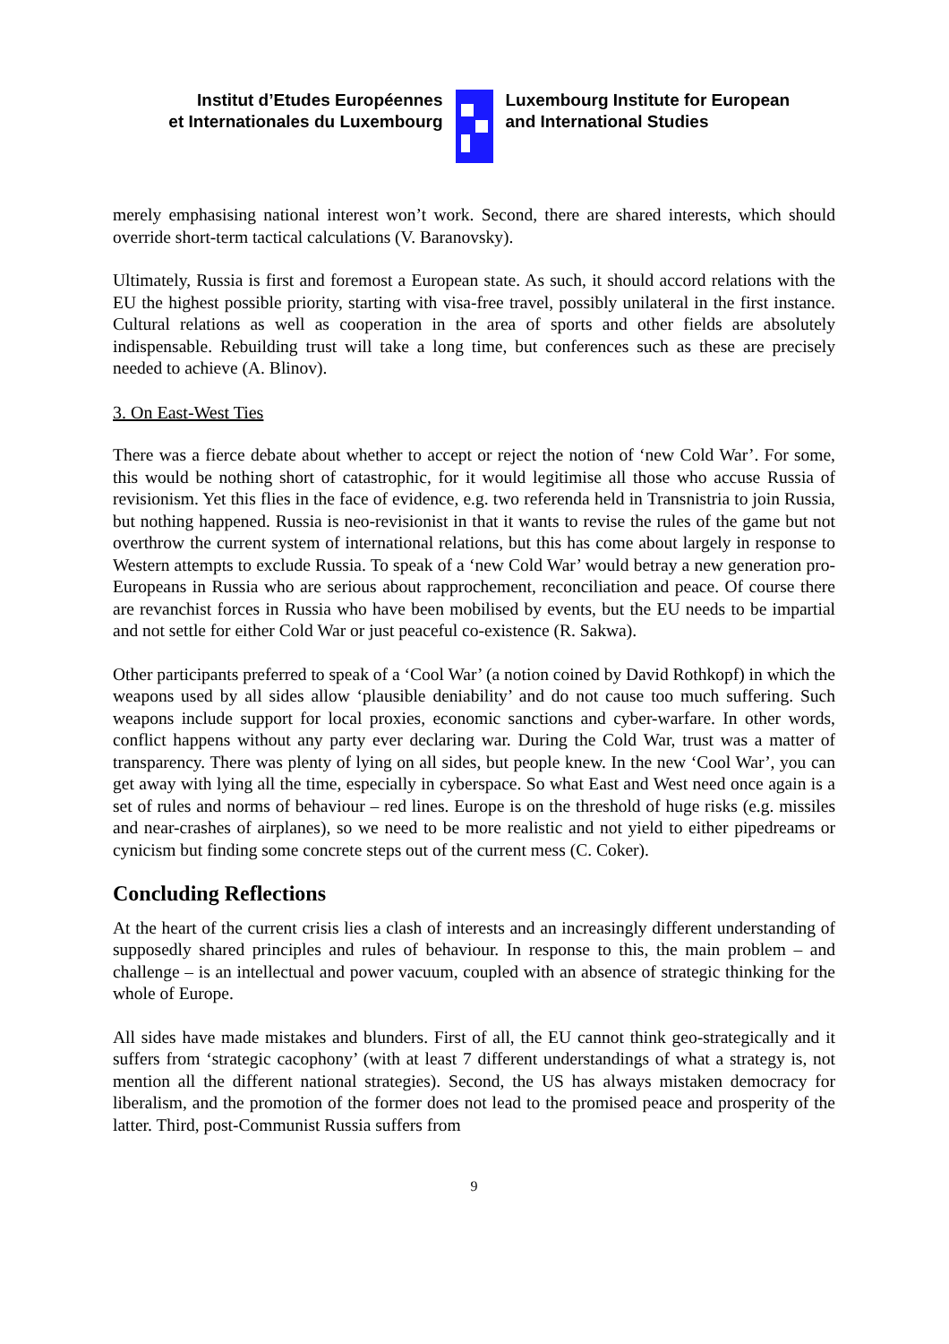Institut d’Etudes Européennes
et Internationales du Luxembourg
Luxembourg Institute for European
and International Studies
merely emphasising national interest won’t work. Second, there are shared interests, which should override short-term tactical calculations (V. Baranovsky).
Ultimately, Russia is first and foremost a European state. As such, it should accord relations with the EU the highest possible priority, starting with visa-free travel, possibly unilateral in the first instance. Cultural relations as well as cooperation in the area of sports and other fields are absolutely indispensable. Rebuilding trust will take a long time, but conferences such as these are precisely needed to achieve (A. Blinov).
3. On East-West Ties
There was a fierce debate about whether to accept or reject the notion of ‘new Cold War’. For some, this would be nothing short of catastrophic, for it would legitimise all those who accuse Russia of revisionism. Yet this flies in the face of evidence, e.g. two referenda held in Transnistria to join Russia, but nothing happened. Russia is neo-revisionist in that it wants to revise the rules of the game but not overthrow the current system of international relations, but this has come about largely in response to Western attempts to exclude Russia. To speak of a ‘new Cold War’ would betray a new generation pro-Europeans in Russia who are serious about rapprochement, reconciliation and peace. Of course there are revanchist forces in Russia who have been mobilised by events, but the EU needs to be impartial and not settle for either Cold War or just peaceful co-existence (R. Sakwa).
Other participants preferred to speak of a ‘Cool War’ (a notion coined by David Rothkopf) in which the weapons used by all sides allow ‘plausible deniability’ and do not cause too much suffering. Such weapons include support for local proxies, economic sanctions and cyber-warfare. In other words, conflict happens without any party ever declaring war. During the Cold War, trust was a matter of transparency. There was plenty of lying on all sides, but people knew. In the new ‘Cool War’, you can get away with lying all the time, especially in cyberspace. So what East and West need once again is a set of rules and norms of behaviour – red lines. Europe is on the threshold of huge risks (e.g. missiles and near-crashes of airplanes), so we need to be more realistic and not yield to either pipedreams or cynicism but finding some concrete steps out of the current mess (C. Coker).
Concluding Reflections
At the heart of the current crisis lies a clash of interests and an increasingly different understanding of supposedly shared principles and rules of behaviour. In response to this, the main problem – and challenge – is an intellectual and power vacuum, coupled with an absence of strategic thinking for the whole of Europe.
All sides have made mistakes and blunders. First of all, the EU cannot think geo-strategically and it suffers from ‘strategic cacophony’ (with at least 7 different understandings of what a strategy is, not mention all the different national strategies). Second, the US has always mistaken democracy for liberalism, and the promotion of the former does not lead to the promised peace and prosperity of the latter. Third, post-Communist Russia suffers from
9